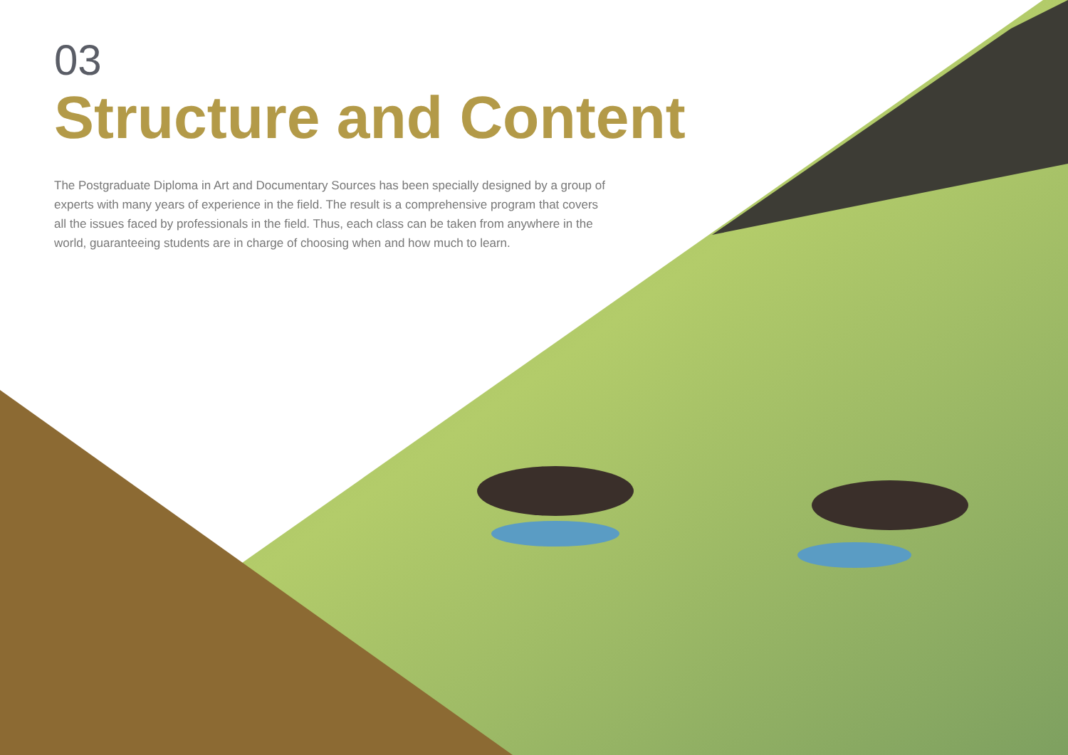03
Structure and Content
The Postgraduate Diploma in Art and Documentary Sources has been specially designed by a group of experts with many years of experience in the field. The result is a comprehensive program that covers all the issues faced by professionals in the field. Thus, each class can be taken from anywhere in the world, guaranteeing students are in charge of choosing when and how much to learn.